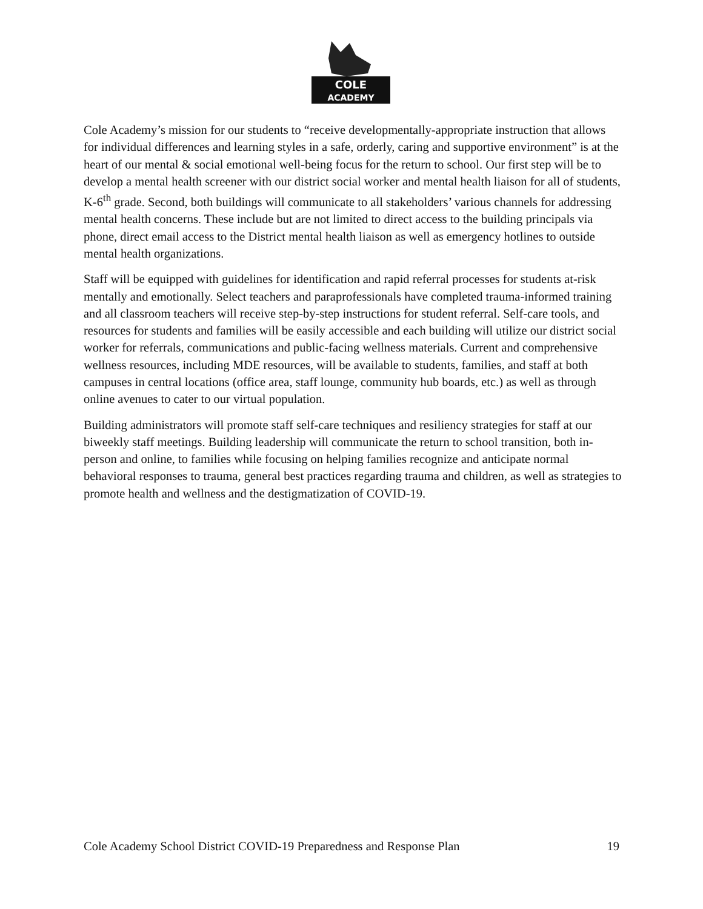COLE
ACADEMY
Cole Academy’s mission for our students to “receive developmentally-appropriate instruction that allows for individual differences and learning styles in a safe, orderly, caring and supportive environment” is at the heart of our mental & social emotional well-being focus for the return to school. Our first step will be to develop a mental health screener with our district social worker and mental health liaison for all of students, K-6<sup>th</sup> grade. Second, both buildings will communicate to all stakeholders’ various channels for addressing mental health concerns. These include but are not limited to direct access to the building principals via phone, direct email access to the District mental health liaison as well as emergency hotlines to outside mental health organizations.
Staff will be equipped with guidelines for identification and rapid referral processes for students at-risk mentally and emotionally. Select teachers and paraprofessionals have completed trauma-informed training and all classroom teachers will receive step-by-step instructions for student referral. Self-care tools, and resources for students and families will be easily accessible and each building will utilize our district social worker for referrals, communications and public-facing wellness materials. Current and comprehensive wellness resources, including MDE resources, will be available to students, families, and staff at both campuses in central locations (office area, staff lounge, community hub boards, etc.) as well as through online avenues to cater to our virtual population.
Building administrators will promote staff self-care techniques and resiliency strategies for staff at our biweekly staff meetings. Building leadership will communicate the return to school transition, both in-person and online, to families while focusing on helping families recognize and anticipate normal behavioral responses to trauma, general best practices regarding trauma and children, as well as strategies to promote health and wellness and the destigmatization of COVID-19.
Cole Academy School District COVID-19 Preparedness and Response Plan 19